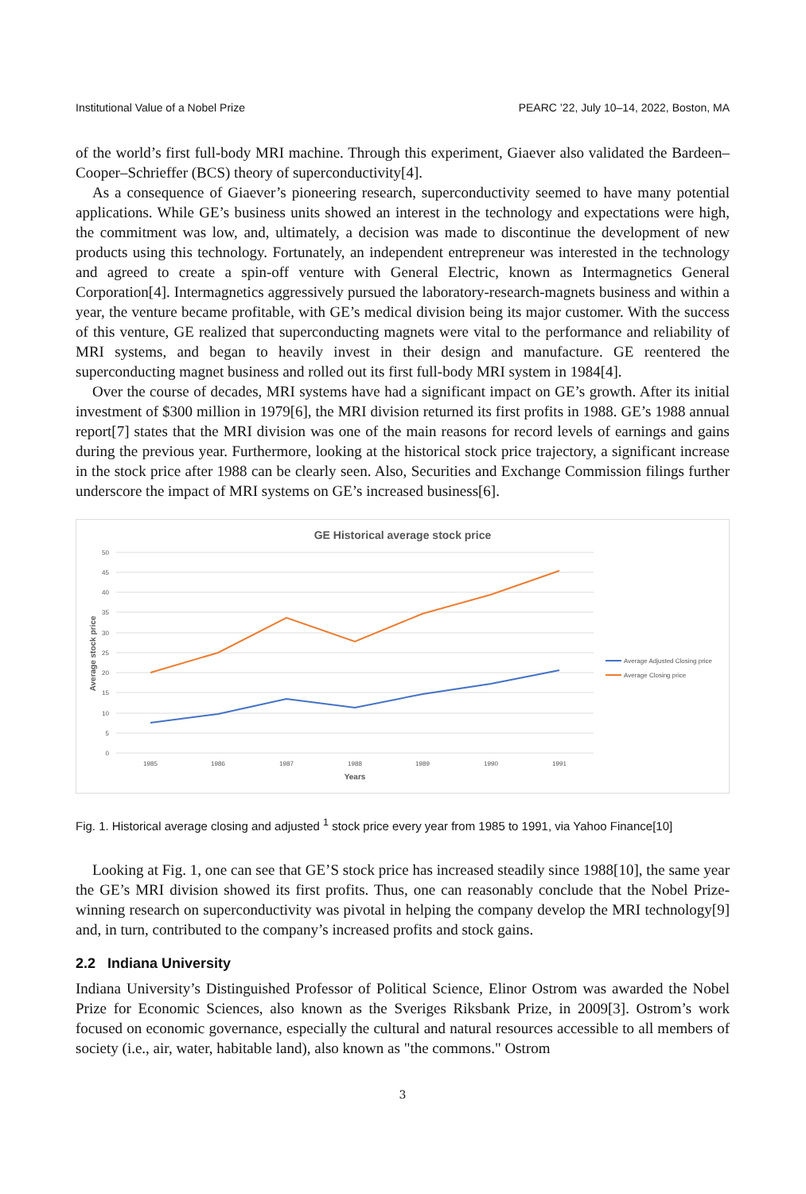Institutional Value of a Nobel Prize PEARC ’22, July 10–14, 2022, Boston, MA
of the world’s first full-body MRI machine. Through this experiment, Giaever also validated the Bardeen–Cooper–Schrieffer (BCS) theory of superconductivity[4].
As a consequence of Giaever’s pioneering research, superconductivity seemed to have many potential applications. While GE’s business units showed an interest in the technology and expectations were high, the commitment was low, and, ultimately, a decision was made to discontinue the development of new products using this technology. Fortunately, an independent entrepreneur was interested in the technology and agreed to create a spin-off venture with General Electric, known as Intermagnetics General Corporation[4]. Intermagnetics aggressively pursued the laboratory-research-magnets business and within a year, the venture became profitable, with GE’s medical division being its major customer. With the success of this venture, GE realized that superconducting magnets were vital to the performance and reliability of MRI systems, and began to heavily invest in their design and manufacture. GE reentered the superconducting magnet business and rolled out its first full-body MRI system in 1984[4].
Over the course of decades, MRI systems have had a significant impact on GE’s growth. After its initial investment of $300 million in 1979[6], the MRI division returned its first profits in 1988. GE’s 1988 annual report[7] states that the MRI division was one of the main reasons for record levels of earnings and gains during the previous year. Furthermore, looking at the historical stock price trajectory, a significant increase in the stock price after 1988 can be clearly seen. Also, Securities and Exchange Commission filings further underscore the impact of MRI systems on GE’s increased business[6].
GE Historical average stock price
50
45
40
35
30
25
20
15
10
5
0
1985
1986
1987
1988
1989
1990
1991
Years
Average stock price
Average Adjusted Closing price
Average Closing price
Fig. 1. Historical average closing and adjusted <sup>1</sup> stock price every year from 1985 to 1991, via Yahoo Finance[10]
Looking at Fig. 1, one can see that GE’S stock price has increased steadily since 1988[10], the same year the GE’s MRI division showed its first profits. Thus, one can reasonably conclude that the Nobel Prize-winning research on superconductivity was pivotal in helping the company develop the MRI technology[9] and, in turn, contributed to the company’s increased profits and stock gains.
2.2 Indiana University
Indiana University’s Distinguished Professor of Political Science, Elinor Ostrom was awarded the Nobel Prize for Economic Sciences, also known as the Sveriges Riksbank Prize, in 2009[3]. Ostrom’s work focused on economic governance, especially the cultural and natural resources accessible to all members of society (i.e., air, water, habitable land), also known as "the commons." Ostrom
3